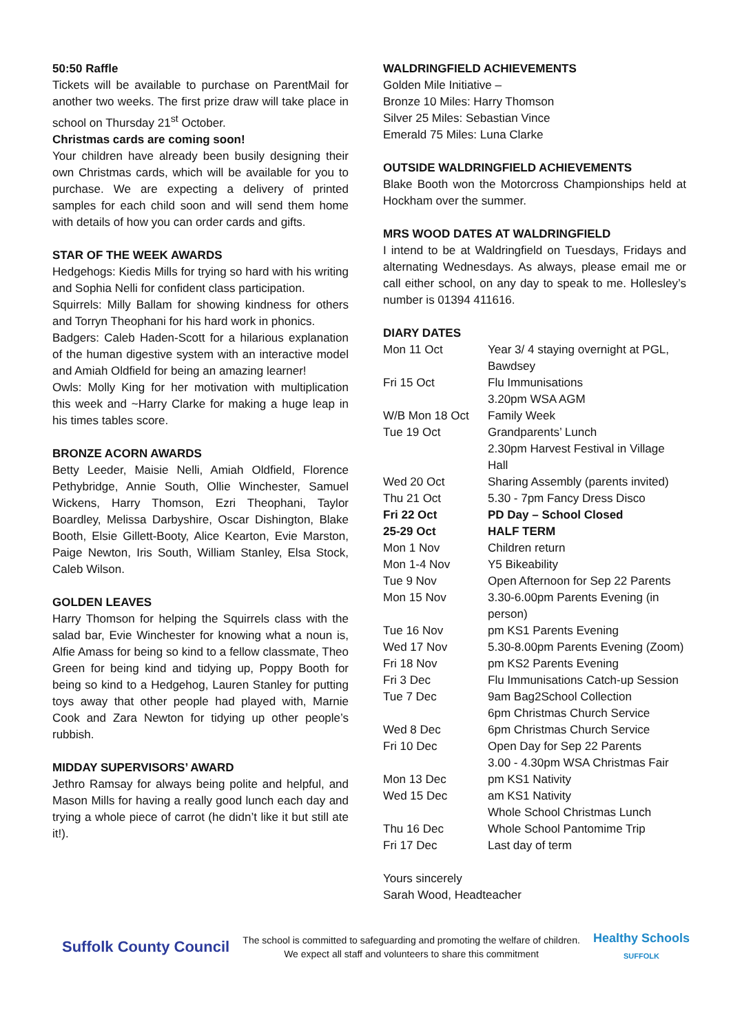50:50 Raffle
Tickets will be available to purchase on ParentMail for another two weeks. The first prize draw will take place in school on Thursday 21<sup>st</sup> October.
Christmas cards are coming soon!
Your children have already been busily designing their own Christmas cards, which will be available for you to purchase. We are expecting a delivery of printed samples for each child soon and will send them home with details of how you can order cards and gifts.
STAR OF THE WEEK AWARDS
Hedgehogs: Kiedis Mills for trying so hard with his writing and Sophia Nelli for confident class participation.
Squirrels: Milly Ballam for showing kindness for others and Torryn Theophani for his hard work in phonics.
Badgers: Caleb Haden-Scott for a hilarious explanation of the human digestive system with an interactive model and Amiah Oldfield for being an amazing learner!
Owls: Molly King for her motivation with multiplication this week and ~Harry Clarke for making a huge leap in his times tables score.
BRONZE ACORN AWARDS
Betty Leeder, Maisie Nelli, Amiah Oldfield, Florence Pethybridge, Annie South, Ollie Winchester, Samuel Wickens, Harry Thomson, Ezri Theophani, Taylor Boardley, Melissa Darbyshire, Oscar Dishington, Blake Booth, Elsie Gillett-Booty, Alice Kearton, Evie Marston, Paige Newton, Iris South, William Stanley, Elsa Stock, Caleb Wilson.
GOLDEN LEAVES
Harry Thomson for helping the Squirrels class with the salad bar, Evie Winchester for knowing what a noun is, Alfie Amass for being so kind to a fellow classmate, Theo Green for being kind and tidying up, Poppy Booth for being so kind to a Hedgehog, Lauren Stanley for putting toys away that other people had played with, Marnie Cook and Zara Newton for tidying up other people’s rubbish.
MIDDAY SUPERVISORS’ AWARD
Jethro Ramsay for always being polite and helpful, and Mason Mills for having a really good lunch each day and trying a whole piece of carrot (he didn’t like it but still ate it!).
WALDRINGFIELD ACHIEVEMENTS
Golden Mile Initiative –
Bronze 10 Miles: Harry Thomson
Silver 25 Miles: Sebastian Vince
Emerald 75 Miles: Luna Clarke
OUTSIDE WALDRINGFIELD ACHIEVEMENTS
Blake Booth won the Motorcross Championships held at Hockham over the summer.
MRS WOOD DATES AT WALDRINGFIELD
I intend to be at Waldringfield on Tuesdays, Fridays and alternating Wednesdays. As always, please email me or call either school, on any day to speak to me. Hollesley’s number is 01394 411616.
DIARY DATES
| Mon 11 Oct | Year 3/ 4 staying overnight at PGL, Bawdsey |
| Fri 15 Oct | Flu Immunisations 3.20pm WSA AGM |
| W/B Mon 18 Oct | Family Week |
| Tue 19 Oct | Grandparents’ Lunch 2.30pm Harvest Festival in Village Hall |
| Wed 20 Oct | Sharing Assembly (parents invited) |
| Thu 21 Oct | 5.30 - 7pm Fancy Dress Disco |
| Fri 22 Oct | PD Day – School Closed |
| 25-29 Oct | HALF TERM |
| Mon 1 Nov | Children return |
| Mon 1-4 Nov | Y5 Bikeability |
| Tue 9 Nov | Open Afternoon for Sep 22 Parents |
| Mon 15 Nov | 3.30-6.00pm Parents Evening (in person) |
| Tue 16 Nov | pm KS1 Parents Evening |
| Wed 17 Nov | 5.30-8.00pm Parents Evening (Zoom) |
| Fri 18 Nov | pm KS2 Parents Evening |
| Fri 3 Dec | Flu Immunisations Catch-up Session |
| Tue 7 Dec | 9am Bag2School Collection 6pm Christmas Church Service |
| Wed 8 Dec | 6pm Christmas Church Service |
| Fri 10 Dec | Open Day for Sep 22 Parents 3.00 - 4.30pm WSA Christmas Fair |
| Mon 13 Dec | pm KS1 Nativity |
| Wed 15 Dec | am KS1 Nativity Whole School Christmas Lunch |
| Thu 16 Dec | Whole School Pantomime Trip |
| Fri 17 Dec | Last day of term |
Yours sincerely
Sarah Wood, Headteacher
Suffolk County Council
The school is committed to safeguarding and promoting the welfare of children.
We expect all staff and volunteers to share this commitment
Healthy Schools
SUFFOLK